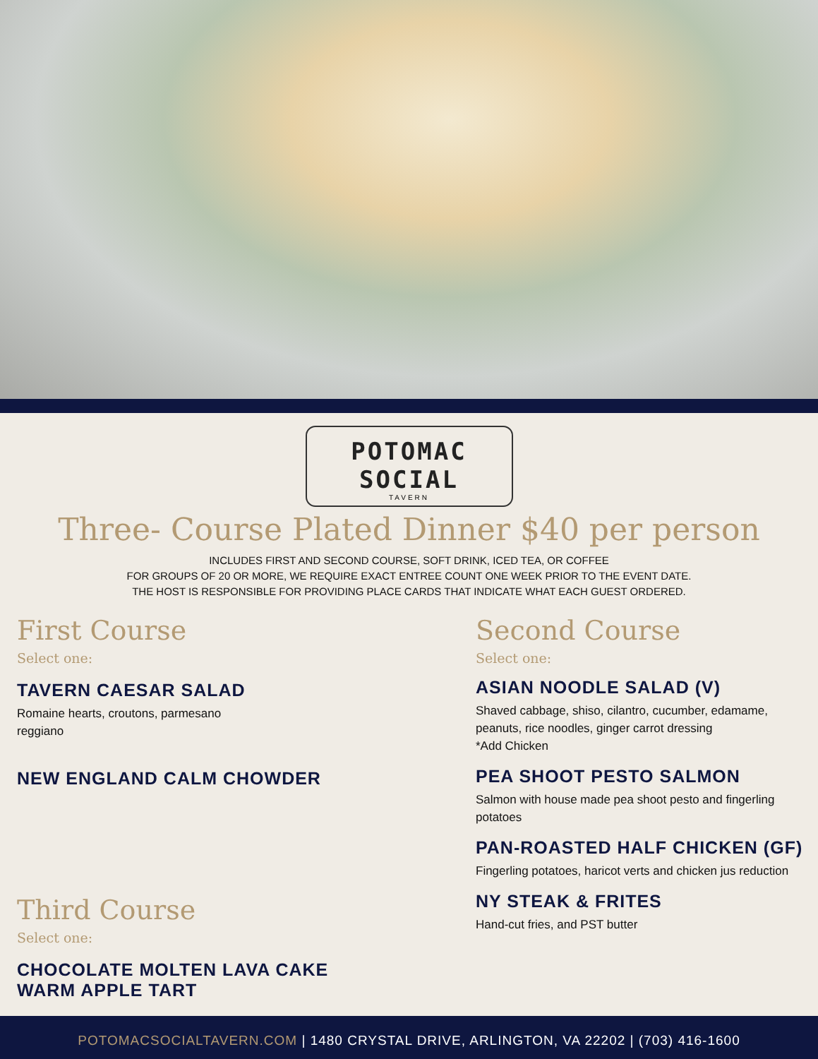POTOMAC SOCIAL
TAVERN
Three- Course Plated Dinner $40 per person
INCLUDES FIRST AND SECOND COURSE, SOFT DRINK, ICED TEA, OR COFFEE
FOR GROUPS OF 20 OR MORE, WE REQUIRE EXACT ENTREE COUNT ONE WEEK PRIOR TO THE EVENT DATE.
THE HOST IS RESPONSIBLE FOR PROVIDING PLACE CARDS THAT INDICATE WHAT EACH GUEST ORDERED.
First Course
Select one:
TAVERN CAESAR SALAD
Romaine hearts, croutons, parmesano
reggiano
NEW ENGLAND CALM CHOWDER
Third Course
Select one:
CHOCOLATE MOLTEN LAVA CAKE
WARM APPLE TART
Second Course
Select one:
ASIAN NOODLE SALAD (V)
Shaved cabbage, shiso, cilantro, cucumber, edamame, peanuts, rice noodles, ginger carrot dressing
*Add Chicken
PEA SHOOT PESTO SALMON
Salmon with house made pea shoot pesto and fingerling potatoes
PAN-ROASTED HALF CHICKEN (GF)
Fingerling potatoes, haricot verts and chicken jus reduction
NY STEAK & FRITES
Hand-cut fries, and PST butter
POTOMACSOCIALTAVERN.COM | 1480 CRYSTAL DRIVE, ARLINGTON, VA 22202 | (703) 416-1600